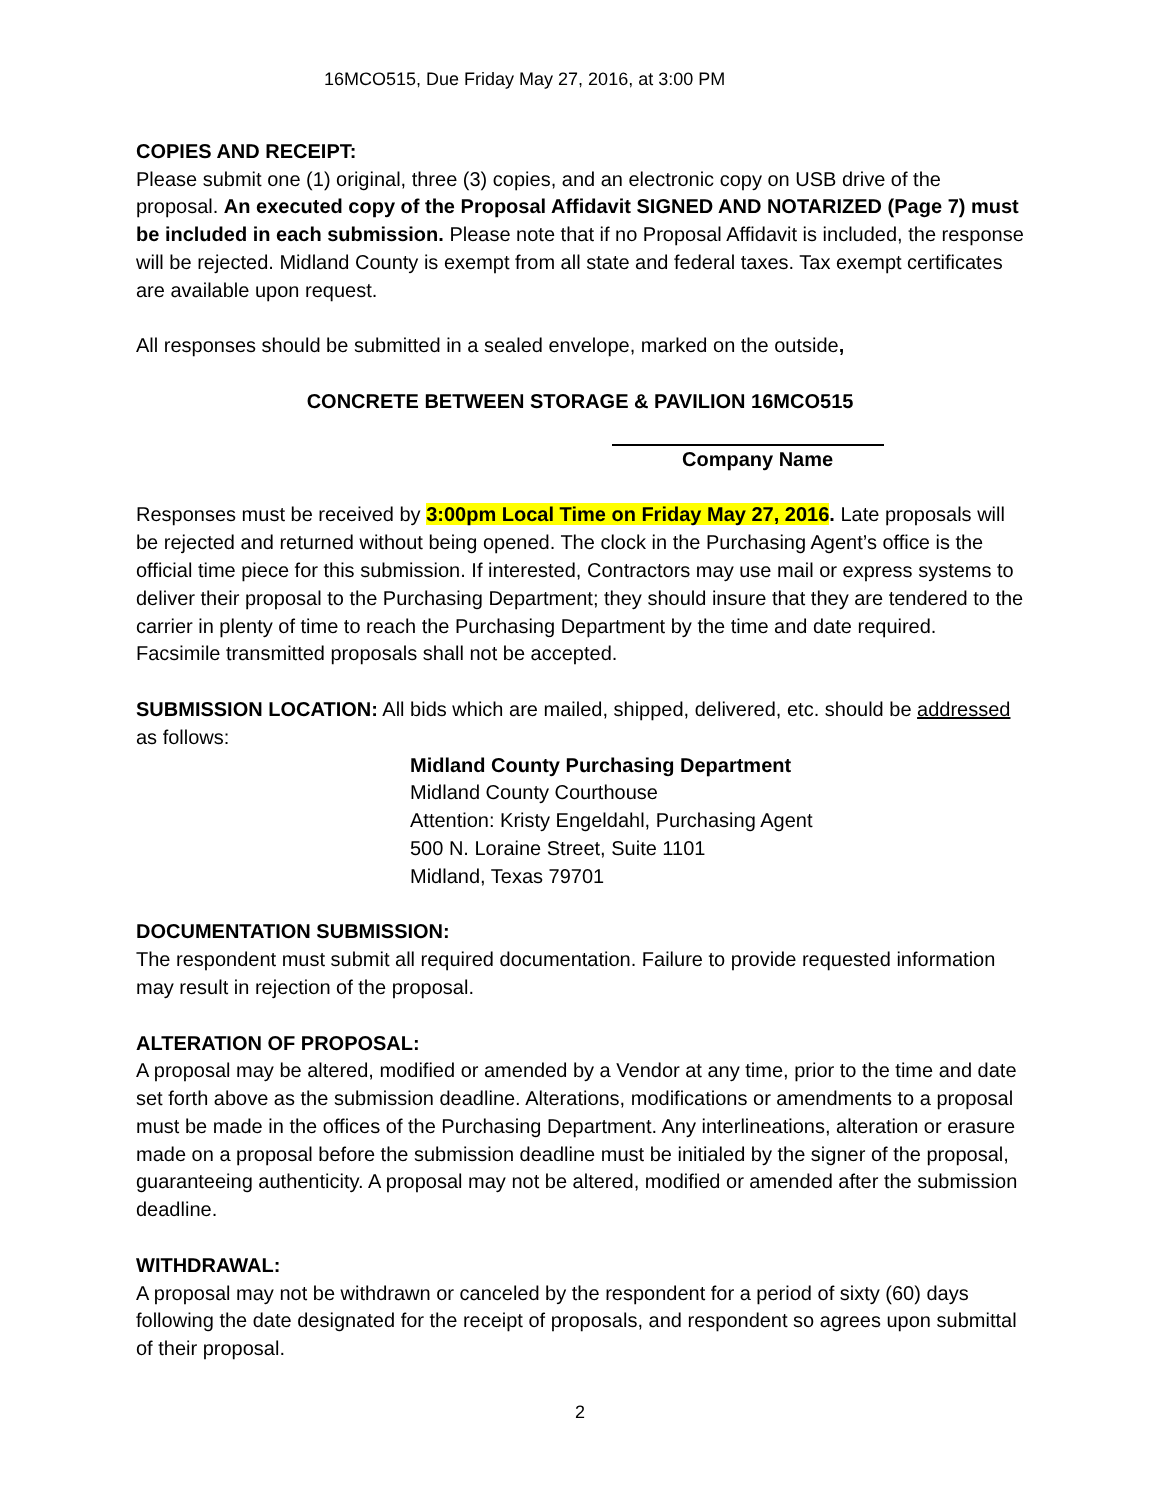16MCO515, Due Friday May 27, 2016, at 3:00 PM
COPIES AND RECEIPT:
Please submit one (1) original, three (3) copies, and an electronic copy on USB drive of the proposal. An executed copy of the Proposal Affidavit SIGNED AND NOTARIZED (Page 7) must be included in each submission. Please note that if no Proposal Affidavit is included, the response will be rejected. Midland County is exempt from all state and federal taxes. Tax exempt certificates are available upon request.
All responses should be submitted in a sealed envelope, marked on the outside,
CONCRETE BETWEEN STORAGE & PAVILION 16MCO515
Company Name
Responses must be received by 3:00pm Local Time on Friday May 27, 2016. Late proposals will be rejected and returned without being opened. The clock in the Purchasing Agent’s office is the official time piece for this submission. If interested, Contractors may use mail or express systems to deliver their proposal to the Purchasing Department; they should insure that they are tendered to the carrier in plenty of time to reach the Purchasing Department by the time and date required. Facsimile transmitted proposals shall not be accepted.
SUBMISSION LOCATION: All bids which are mailed, shipped, delivered, etc. should be addressed as follows:
Midland County Purchasing Department
Midland County Courthouse
Attention: Kristy Engeldahl, Purchasing Agent
500 N. Loraine Street, Suite 1101
Midland, Texas 79701
DOCUMENTATION SUBMISSION:
The respondent must submit all required documentation. Failure to provide requested information may result in rejection of the proposal.
ALTERATION OF PROPOSAL:
A proposal may be altered, modified or amended by a Vendor at any time, prior to the time and date set forth above as the submission deadline. Alterations, modifications or amendments to a proposal must be made in the offices of the Purchasing Department. Any interlineations, alteration or erasure made on a proposal before the submission deadline must be initialed by the signer of the proposal, guaranteeing authenticity. A proposal may not be altered, modified or amended after the submission deadline.
WITHDRAWAL:
A proposal may not be withdrawn or canceled by the respondent for a period of sixty (60) days following the date designated for the receipt of proposals, and respondent so agrees upon submittal of their proposal.
2